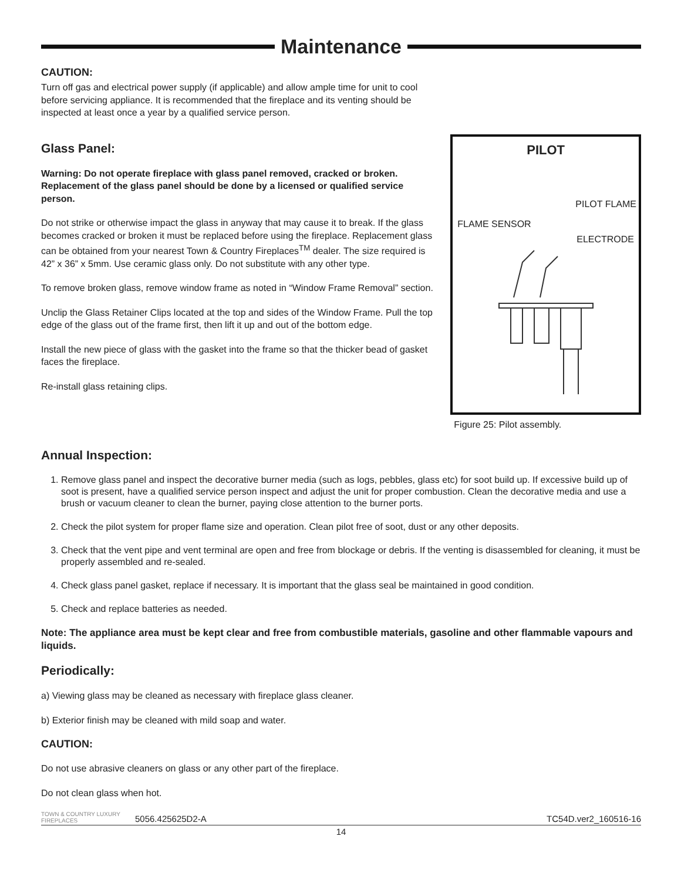Maintenance
CAUTION:
Turn off gas and electrical power supply (if applicable) and allow ample time for unit to cool before servicing appliance. It is recommended that the fireplace and its venting should be inspected at least once a year by a qualified service person.
Glass Panel:
Warning: Do not operate fireplace with glass panel removed, cracked or broken. Replacement of the glass panel should be done by a licensed or qualified service person.
Do not strike or otherwise impact the glass in anyway that may cause it to break. If the glass becomes cracked or broken it must be replaced before using the fireplace. Replacement glass can be obtained from your nearest Town & Country Fireplaces<sup>TM</sup> dealer. The size required is 42” x 36” x 5mm. Use ceramic glass only. Do not substitute with any other type.
To remove broken glass, remove window frame as noted in “Window Frame Removal” section.
Unclip the Glass Retainer Clips located at the top and sides of the Window Frame. Pull the top edge of the glass out of the frame first, then lift it up and out of the bottom edge.
Install the new piece of glass with the gasket into the frame so that the thicker bead of gasket faces the fireplace.
Re-install glass retaining clips.
PILOT
PILOT FLAME
FLAME SENSOR
ELECTRODE
Figure 25: Pilot assembly.
Annual Inspection:
1. Remove glass panel and inspect the decorative burner media (such as logs, pebbles, glass etc) for soot build up. If excessive build up of soot is present, have a qualified service person inspect and adjust the unit for proper combustion. Clean the decorative media and use a brush or vacuum cleaner to clean the burner, paying close attention to the burner ports.
2. Check the pilot system for proper flame size and operation. Clean pilot free of soot, dust or any other deposits.
3. Check that the vent pipe and vent terminal are open and free from blockage or debris. If the venting is disassembled for cleaning, it must be properly assembled and re-sealed.
4. Check glass panel gasket, replace if necessary. It is important that the glass seal be maintained in good condition.
5. Check and replace batteries as needed.
Note: The appliance area must be kept clear and free from combustible materials, gasoline and other flammable vapours and liquids.
Periodically:
a) Viewing glass may be cleaned as necessary with fireplace glass cleaner.
b) Exterior finish may be cleaned with mild soap and water.
CAUTION:
Do not use abrasive cleaners on glass or any other part of the fireplace.
Do not clean glass when hot.
TOWN & COUNTRY LUXURY FIREPLACES 5056.425625D2-A TC54D.ver2_160516-16
14